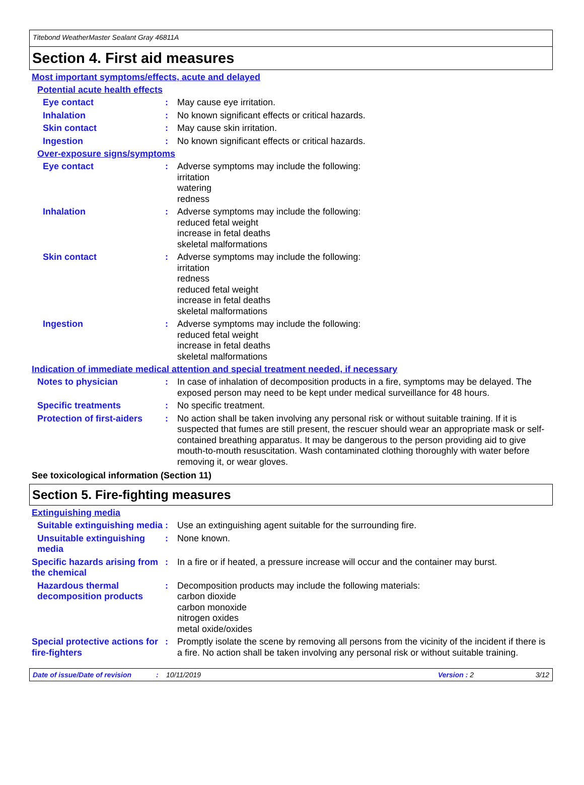Titebond WeatherMaster Sealant Gray 46811A
Section 4. First aid measures
Most important symptoms/effects, acute and delayed
Potential acute health effects
Eye contact : May cause eye irritation.
Inhalation : No known significant effects or critical hazards.
Skin contact : May cause skin irritation.
Ingestion : No known significant effects or critical hazards.
Over-exposure signs/symptoms
Eye contact : Adverse symptoms may include the following:
irritation
watering
redness
Inhalation : Adverse symptoms may include the following:
reduced fetal weight
increase in fetal deaths
skeletal malformations
Skin contact : Adverse symptoms may include the following:
irritation
redness
reduced fetal weight
increase in fetal deaths
skeletal malformations
Ingestion : Adverse symptoms may include the following:
reduced fetal weight
increase in fetal deaths
skeletal malformations
Indication of immediate medical attention and special treatment needed, if necessary
Notes to physician : In case of inhalation of decomposition products in a fire, symptoms may be delayed. The exposed person may need to be kept under medical surveillance for 48 hours.
Specific treatments : No specific treatment.
Protection of first-aiders
: No action shall be taken involving any personal risk or without suitable training. If it is suspected that fumes are still present, the rescuer should wear an appropriate mask or self-contained breathing apparatus. It may be dangerous to the person providing aid to give mouth-to-mouth resuscitation. Wash contaminated clothing thoroughly with water before removing it, or wear gloves.
See toxicological information (Section 11)
Section 5. Fire-fighting measures
Extinguishing media
Suitable extinguishing media
: Use an extinguishing agent suitable for the surrounding fire.
Unsuitable extinguishing media
: None known.
Specific hazards arising from the chemical
: In a fire or if heated, a pressure increase will occur and the container may burst.
Hazardous thermal decomposition products
: Decomposition products may include the following materials:
carbon dioxide
carbon monoxide
nitrogen oxides
metal oxide/oxides
Special protective actions for fire-fighters
: Promptly isolate the scene by removing all persons from the vicinity of the incident if there is a fire. No action shall be taken involving any personal risk or without suitable training.
Date of issue/Date of revision: 10/11/2019 Version : 2 3/12